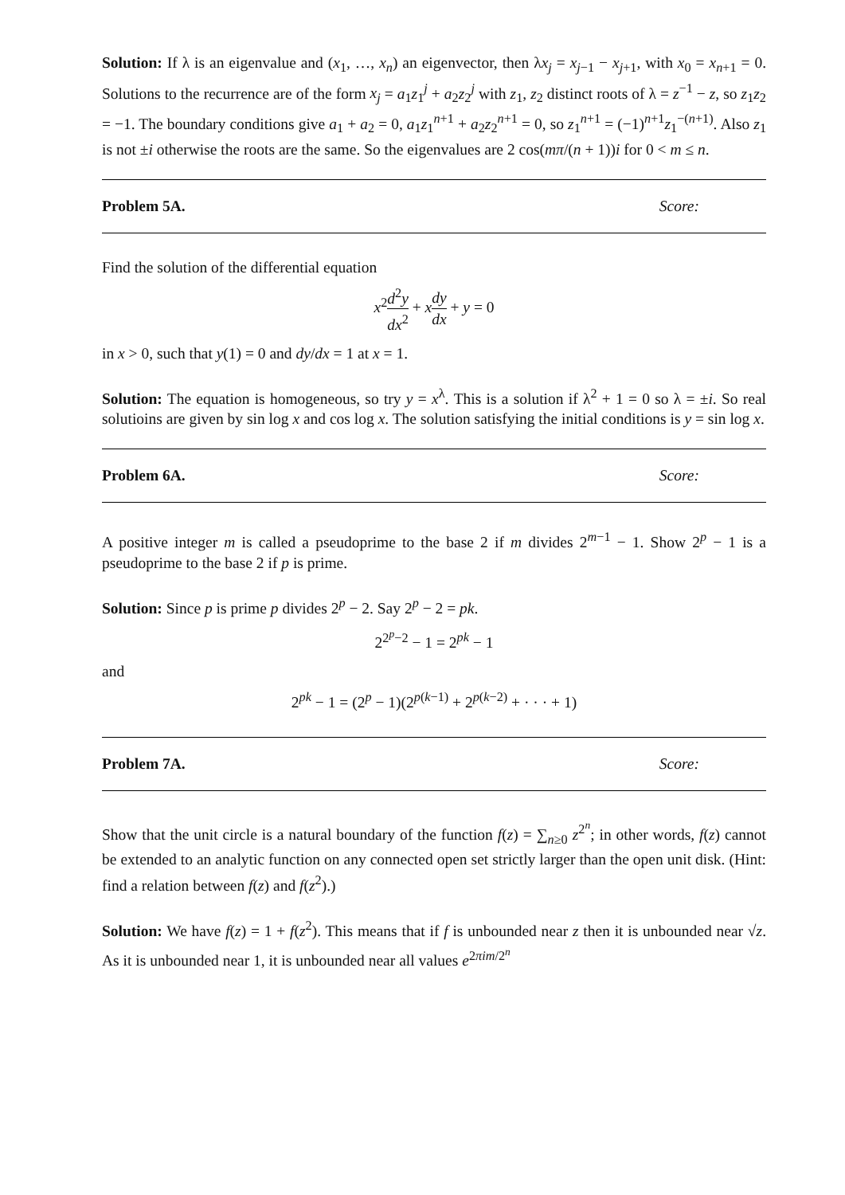Solution: If λ is an eigenvalue and (x<sub>1</sub>, …, x<sub>n</sub>) an eigenvector, then λx<sub>j</sub> = x<sub>j−1</sub> − x<sub>j+1</sub>, with x<sub>0</sub> = x<sub>n+1</sub> = 0. Solutions to the recurrence are of the form x<sub>j</sub> = a<sub>1</sub>z<sub>1</sub><sup>j</sup> + a<sub>2</sub>z<sub>2</sub><sup>j</sup> with z<sub>1</sub>, z<sub>2</sub> distinct roots of λ = z<sup>−1</sup> − z, so z<sub>1</sub>z<sub>2</sub> = −1. The boundary conditions give a<sub>1</sub> + a<sub>2</sub> = 0, a<sub>1</sub>z<sub>1</sub><sup>n+1</sup> + a<sub>2</sub>z<sub>2</sub><sup>n+1</sup> = 0, so z<sub>1</sub><sup>n+1</sup> = (−1)<sup>n+1</sup>z<sub>1</sub><sup>−(n+1)</sup>. Also z<sub>1</sub> is not ±i otherwise the roots are the same. So the eigenvalues are 2 cos(mπ/(n + 1))i for 0 < m ≤ n.
Problem 5A. Score:
Find the solution of the differential equation
x<sup>2</sup>d<sup>2</sup>y dx<sup>2</sup> + xdy dx + y = 0
in x > 0, such that y(1) = 0 and dy/dx = 1 at x = 1.
Solution: The equation is homogeneous, so try y = x<sup>λ</sup>. This is a solution if λ<sup>2</sup> + 1 = 0 so λ = ±i. So real solutioins are given by sin log x and cos log x. The solution satisfying the initial conditions is y = sin log x.
Problem 6A. Score:
A positive integer m is called a pseudoprime to the base 2 if m divides 2<sup>m−1</sup> − 1. Show 2<sup>p</sup> − 1 is a pseudoprime to the base 2 if p is prime.
Solution: Since p is prime p divides 2<sup>p</sup> − 2. Say 2<sup>p</sup> − 2 = pk.
2<sup>2<sup>p</sup>−2</sup> − 1 = 2<sup>pk</sup> − 1
and
2<sup>pk</sup> − 1 = (2<sup>p</sup> − 1)(2<sup>p(k−1)</sup> + 2<sup>p(k−2)</sup> + · · · + 1)
Problem 7A. Score:
Show that the unit circle is a natural boundary of the function f(z) = ∑<sub>n≥0</sub> z<sup>2<sup>n</sup></sup>; in other words, f(z) cannot be extended to an analytic function on any connected open set strictly larger than the open unit disk. (Hint: find a relation between f(z) and f(z<sup>2</sup>).)
Solution: We have f(z) = 1 + f(z<sup>2</sup>). This means that if f is unbounded near z then it is unbounded near √z. As it is unbounded near 1, it is unbounded near all values e<sup>2πim/2<sup>n</sup></sup>